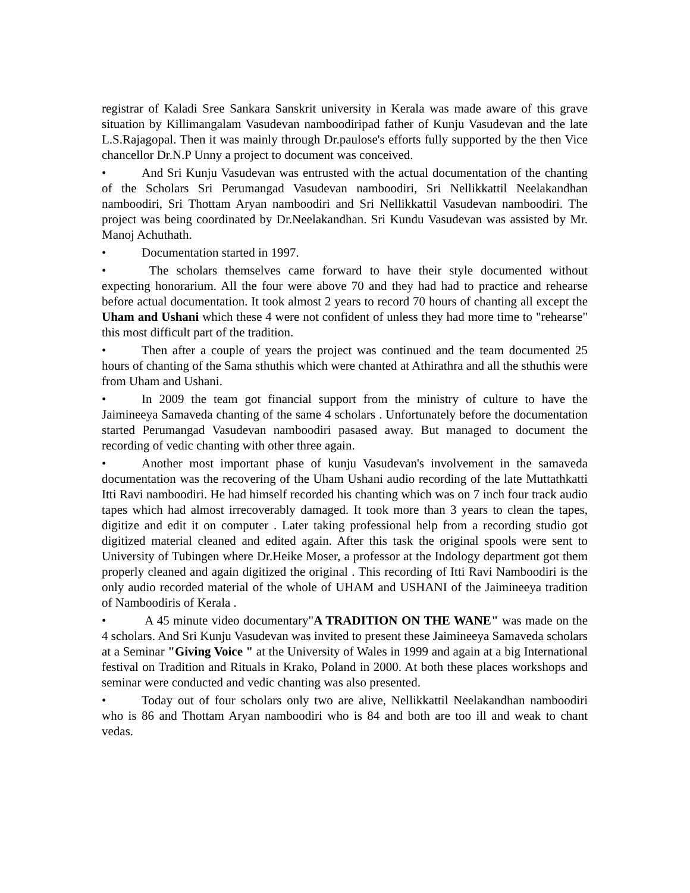registrar of Kaladi Sree Sankara Sanskrit university in Kerala was made aware of this grave situation by Killimangalam Vasudevan namboodiripad father of Kunju Vasudevan and the late L.S.Rajagopal. Then it was mainly through Dr.paulose's efforts fully supported by the then Vice chancellor Dr.N.P Unny a project to document was conceived.
• And Sri Kunju Vasudevan was entrusted with the actual documentation of the chanting of the Scholars Sri Perumangad Vasudevan namboodiri, Sri Nellikkattil Neelakandhan namboodiri, Sri Thottam Aryan namboodiri and Sri Nellikkattil Vasudevan namboodiri. The project was being coordinated by Dr.Neelakandhan. Sri Kundu Vasudevan was assisted by Mr. Manoj Achuthath.
• Documentation started in 1997.
• The scholars themselves came forward to have their style documented without expecting honorarium. All the four were above 70 and they had had to practice and rehearse before actual documentation. It took almost 2 years to record 70 hours of chanting all except the Uham and Ushani which these 4 were not confident of unless they had more time to "rehearse" this most difficult part of the tradition.
• Then after a couple of years the project was continued and the team documented 25 hours of chanting of the Sama sthuthis which were chanted at Athirathra and all the sthuthis were from Uham and Ushani.
• In 2009 the team got financial support from the ministry of culture to have the Jaimineeya Samaveda chanting of the same 4 scholars . Unfortunately before the documentation started Perumangad Vasudevan namboodiri pasased away. But managed to document the recording of vedic chanting with other three again.
• Another most important phase of kunju Vasudevan's involvement in the samaveda documentation was the recovering of the Uham Ushani audio recording of the late Muttathkatti Itti Ravi namboodiri. He had himself recorded his chanting which was on 7 inch four track audio tapes which had almost irrecoverably damaged. It took more than 3 years to clean the tapes, digitize and edit it on computer . Later taking professional help from a recording studio got digitized material cleaned and edited again. After this task the original spools were sent to University of Tubingen where Dr.Heike Moser, a professor at the Indology department got them properly cleaned and again digitized the original . This recording of Itti Ravi Namboodiri is the only audio recorded material of the whole of UHAM and USHANI of the Jaimineeya tradition of Namboodiris of Kerala .
• A 45 minute video documentary"A TRADITION ON THE WANE" was made on the 4 scholars. And Sri Kunju Vasudevan was invited to present these Jaimineeya Samaveda scholars at a Seminar "Giving Voice " at the University of Wales in 1999 and again at a big International festival on Tradition and Rituals in Krako, Poland in 2000. At both these places workshops and seminar were conducted and vedic chanting was also presented.
• Today out of four scholars only two are alive, Nellikkattil Neelakandhan namboodiri who is 86 and Thottam Aryan namboodiri who is 84 and both are too ill and weak to chant vedas.